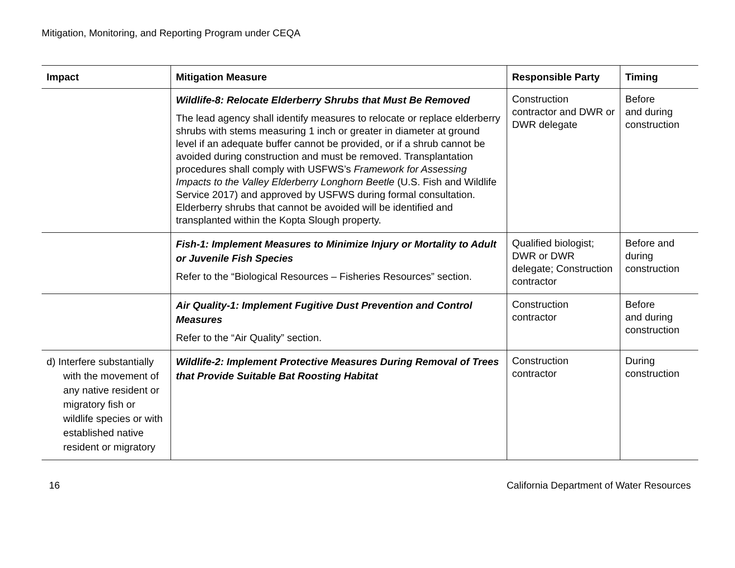Mitigation, Monitoring, and Reporting Program under CEQA
| Impact | Mitigation Measure | Responsible Party | Timing |
| --- | --- | --- | --- |
| | Wildlife-8: Relocate Elderberry Shrubs that Must Be Removed The lead agency shall identify measures to relocate or replace elderberry shrubs with stems measuring 1 inch or greater in diameter at ground level if an adequate buffer cannot be provided, or if a shrub cannot be avoided during construction and must be removed. Transplantation procedures shall comply with USFWS’s Framework for Assessing Impacts to the Valley Elderberry Longhorn Beetle (U.S. Fish and Wildlife Service 2017) and approved by USFWS during formal consultation. Elderberry shrubs that cannot be avoided will be identified and transplanted within the Kopta Slough property. | Construction contractor and DWR or DWR delegate | Before and during construction |
| | Fish-1: Implement Measures to Minimize Injury or Mortality to Adult or Juvenile Fish Species Refer to the “Biological Resources – Fisheries Resources” section. | Qualified biologist; DWR or DWR delegate; Construction contractor | Before and during construction |
| | Air Quality-1: Implement Fugitive Dust Prevention and Control Measures Refer to the “Air Quality” section. | Construction contractor | Before and during construction |
| d) Interfere substantially with the movement of any native resident or migratory fish or wildlife species or with established native resident or migratory | Wildlife-2: Implement Protective Measures During Removal of Trees that Provide Suitable Bat Roosting Habitat | Construction contractor | During construction |
16 California Department of Water Resources